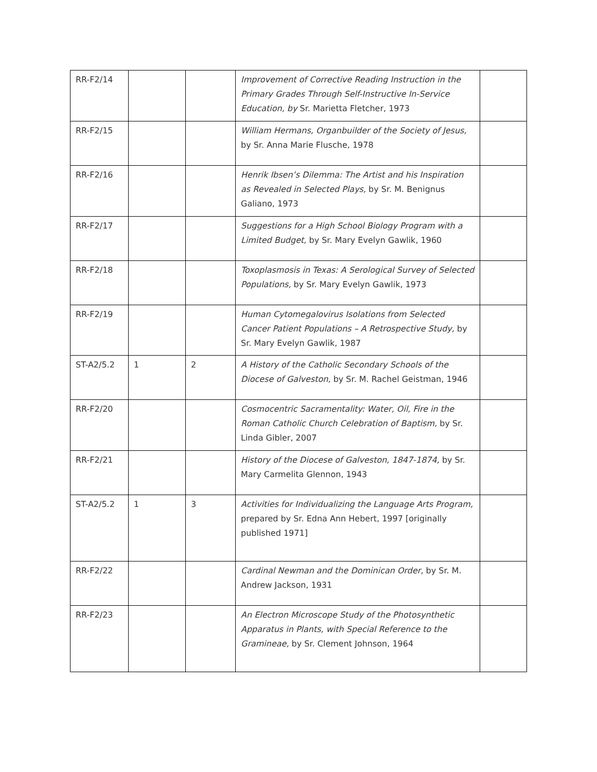| RR-F2/14 | | | Improvement of Corrective Reading Instruction in the Primary Grades Through Self-Instructive In-Service Education, by Sr. Marietta Fletcher, 1973 | |
| RR-F2/15 | | | William Hermans, Organbuilder of the Society of Jesus, by Sr. Anna Marie Flusche, 1978 | |
| RR-F2/16 | | | Henrik Ibsen’s Dilemma: The Artist and his Inspiration as Revealed in Selected Plays, by Sr. M. Benignus Galiano, 1973 | |
| RR-F2/17 | | | Suggestions for a High School Biology Program with a Limited Budget, by Sr. Mary Evelyn Gawlik, 1960 | |
| RR-F2/18 | | | Toxoplasmosis in Texas: A Serological Survey of Selected Populations, by Sr. Mary Evelyn Gawlik, 1973 | |
| RR-F2/19 | | | Human Cytomegalovirus Isolations from Selected Cancer Patient Populations – A Retrospective Study, by Sr. Mary Evelyn Gawlik, 1987 | |
| ST-A2/5.2 | 1 | 2 | A History of the Catholic Secondary Schools of the Diocese of Galveston, by Sr. M. Rachel Geistman, 1946 | |
| RR-F2/20 | | | Cosmocentric Sacramentality: Water, Oil, Fire in the Roman Catholic Church Celebration of Baptism, by Sr. Linda Gibler, 2007 | |
| RR-F2/21 | | | History of the Diocese of Galveston, 1847-1874, by Sr. Mary Carmelita Glennon, 1943 | |
| ST-A2/5.2 | 1 | 3 | Activities for Individualizing the Language Arts Program, prepared by Sr. Edna Ann Hebert, 1997 [originally published 1971] | |
| RR-F2/22 | | | Cardinal Newman and the Dominican Order, by Sr. M. Andrew Jackson, 1931 | |
| RR-F2/23 | | | An Electron Microscope Study of the Photosynthetic Apparatus in Plants, with Special Reference to the Gramineae, by Sr. Clement Johnson, 1964 | |